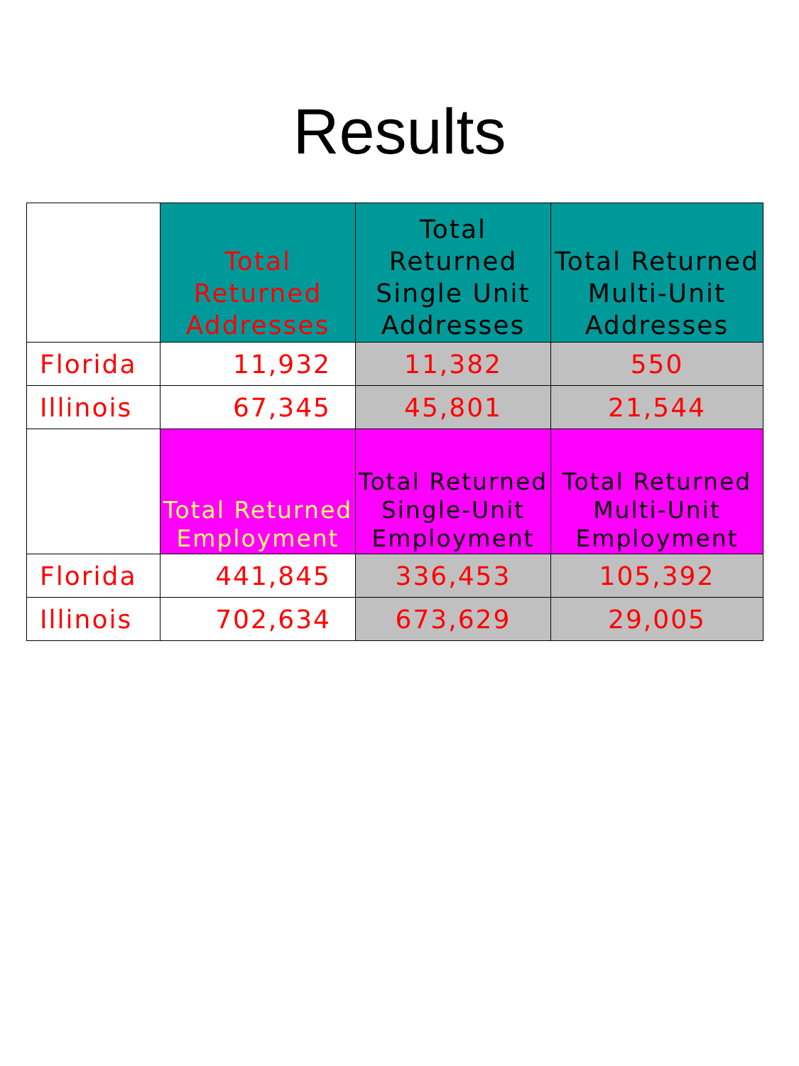Results
| | Total Returned Addresses | Total Returned Single Unit Addresses | Total Returned Multi-Unit Addresses |
| --- | --- | --- | --- |
| Florida | 11,932 | 11,382 | 550 |
| Illinois | 67,345 | 45,801 | 21,544 |
| | Total Returned Employment | Total Returned Single-Unit Employment | Total Returned Multi-Unit Employment |
| Florida | 441,845 | 336,453 | 105,392 |
| Illinois | 702,634 | 673,629 | 29,005 |